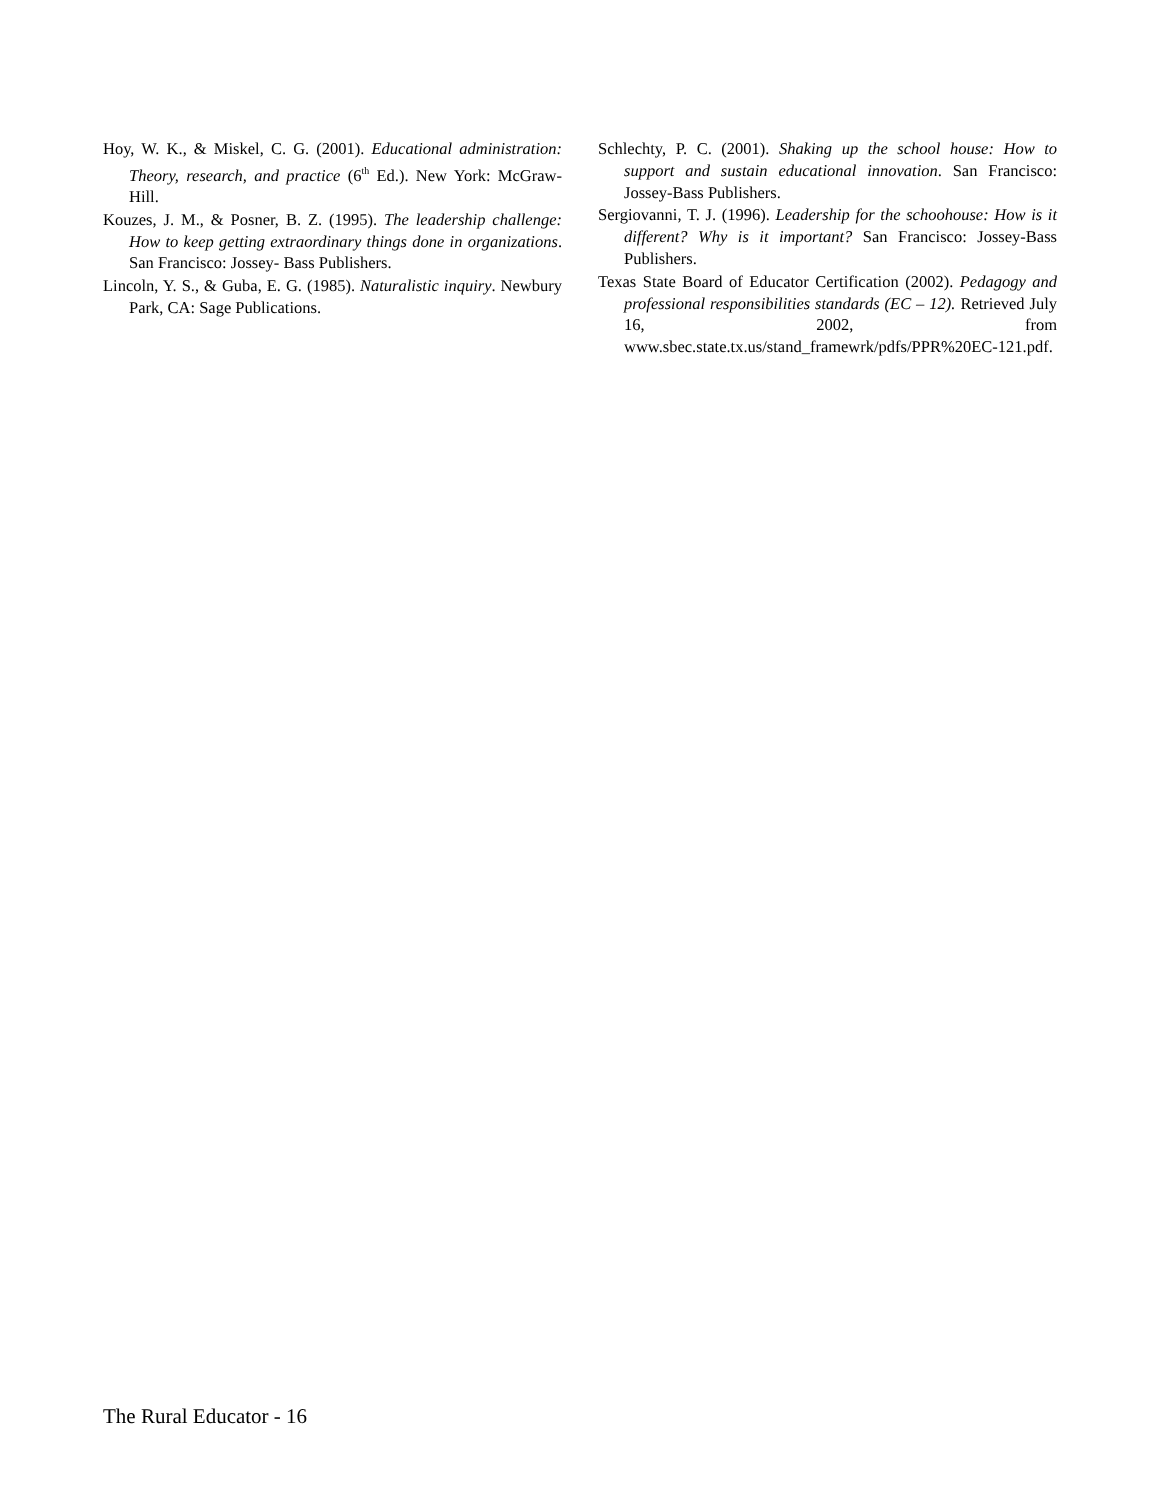Hoy, W. K., & Miskel, C. G. (2001). Educational administration: Theory, research, and practice (6<sup>th</sup> Ed.). New York: McGraw-Hill.
Kouzes, J. M., & Posner, B. Z. (1995). The leadership challenge: How to keep getting extraordinary things done in organizations. San Francisco: Jossey- Bass Publishers.
Lincoln, Y. S., & Guba, E. G. (1985). Naturalistic inquiry. Newbury Park, CA: Sage Publications.
Schlechty, P. C. (2001). Shaking up the school house: How to support and sustain educational innovation. San Francisco: Jossey-Bass Publishers.
Sergiovanni, T. J. (1996). Leadership for the schoohouse: How is it different? Why is it important? San Francisco: Jossey-Bass Publishers.
Texas State Board of Educator Certification (2002). Pedagogy and professional responsibilities standards (EC – 12). Retrieved July 16, 2002, from www.sbec.state.tx.us/stand_framewrk/pdfs/PPR%20EC-121.pdf.
The Rural Educator - 16